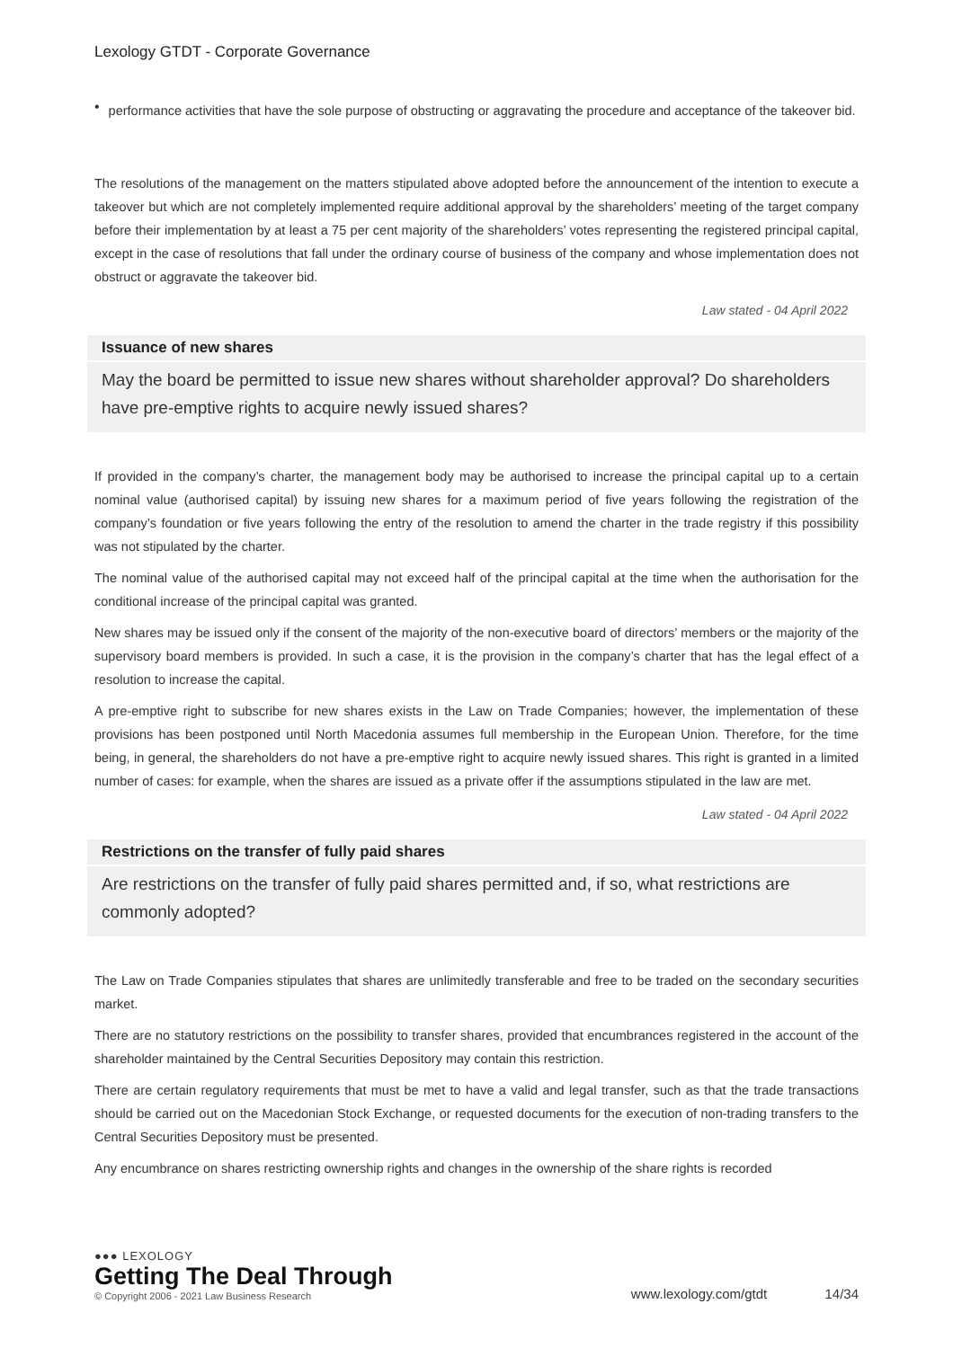Lexology GTDT - Corporate Governance
•
performance activities that have the sole purpose of obstructing or aggravating the procedure and acceptance of the takeover bid.
The resolutions of the management on the matters stipulated above adopted before the announcement of the intention to execute a takeover but which are not completely implemented require additional approval by the shareholders’ meeting of the target company before their implementation by at least a 75 per cent majority of the shareholders’ votes representing the registered principal capital, except in the case of resolutions that fall under the ordinary course of business of the company and whose implementation does not obstruct or aggravate the takeover bid.
Law stated - 04 April 2022
Issuance of new shares
May the board be permitted to issue new shares without shareholder approval? Do shareholders have pre-emptive rights to acquire newly issued shares?
If provided in the company’s charter, the management body may be authorised to increase the principal capital up to a certain nominal value (authorised capital) by issuing new shares for a maximum period of five years following the registration of the company’s foundation or five years following the entry of the resolution to amend the charter in the trade registry if this possibility was not stipulated by the charter.
The nominal value of the authorised capital may not exceed half of the principal capital at the time when the authorisation for the conditional increase of the principal capital was granted.
New shares may be issued only if the consent of the majority of the non-executive board of directors’ members or the majority of the supervisory board members is provided. In such a case, it is the provision in the company’s charter that has the legal effect of a resolution to increase the capital.
A pre-emptive right to subscribe for new shares exists in the Law on Trade Companies; however, the implementation of these provisions has been postponed until North Macedonia assumes full membership in the European Union. Therefore, for the time being, in general, the shareholders do not have a pre-emptive right to acquire newly issued shares. This right is granted in a limited number of cases: for example, when the shares are issued as a private offer if the assumptions stipulated in the law are met.
Law stated - 04 April 2022
Restrictions on the transfer of fully paid shares
Are restrictions on the transfer of fully paid shares permitted and, if so, what restrictions are commonly adopted?
The Law on Trade Companies stipulates that shares are unlimitedly transferable and free to be traded on the secondary securities market.
There are no statutory restrictions on the possibility to transfer shares, provided that encumbrances registered in the account of the shareholder maintained by the Central Securities Depository may contain this restriction.
There are certain regulatory requirements that must be met to have a valid and legal transfer, such as that the trade transactions should be carried out on the Macedonian Stock Exchange, or requested documents for the execution of non-trading transfers to the Central Securities Depository must be presented.
Any encumbrance on shares restricting ownership rights and changes in the ownership of the share rights is recorded
●●● LEXOLOGY
Getting The Deal Through
© Copyright 2006 - 2021 Law Business Research
www.lexology.com/gtdt 14/34